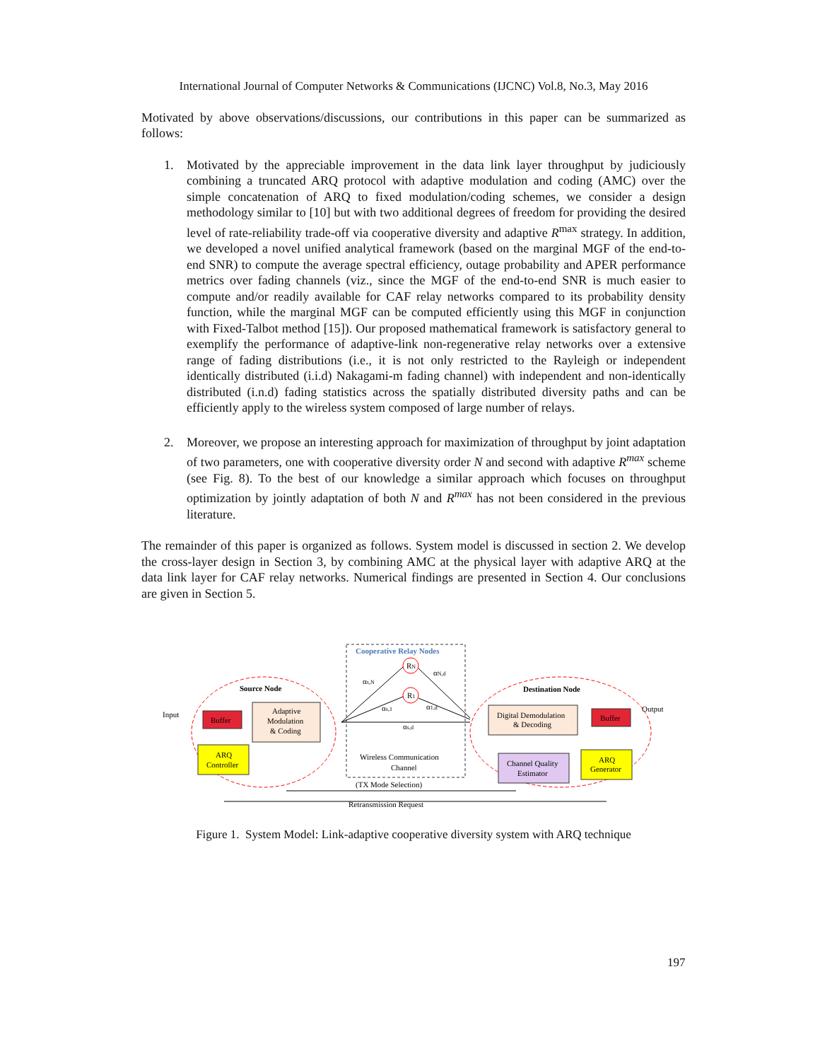International Journal of Computer Networks & Communications (IJCNC) Vol.8, No.3, May 2016
Motivated by above observations/discussions, our contributions in this paper can be summarized as follows:
1. Motivated by the appreciable improvement in the data link layer throughput by judiciously combining a truncated ARQ protocol with adaptive modulation and coding (AMC) over the simple concatenation of ARQ to fixed modulation/coding schemes, we consider a design methodology similar to [10] but with two additional degrees of freedom for providing the desired level of rate-reliability trade-off via cooperative diversity and adaptive R<sup>max</sup> strategy. In addition, we developed a novel unified analytical framework (based on the marginal MGF of the end-to-end SNR) to compute the average spectral efficiency, outage probability and APER performance metrics over fading channels (viz., since the MGF of the end-to-end SNR is much easier to compute and/or readily available for CAF relay networks compared to its probability density function, while the marginal MGF can be computed efficiently using this MGF in conjunction with Fixed-Talbot method [15]). Our proposed mathematical framework is satisfactory general to exemplify the performance of adaptive-link non-regenerative relay networks over a extensive range of fading distributions (i.e., it is not only restricted to the Rayleigh or independent identically distributed (i.i.d) Nakagami-m fading channel) with independent and non-identically distributed (i.n.d) fading statistics across the spatially distributed diversity paths and can be efficiently apply to the wireless system composed of large number of relays.
2. Moreover, we propose an interesting approach for maximization of throughput by joint adaptation of two parameters, one with cooperative diversity order N and second with adaptive R<sup>max</sup> scheme (see Fig. 8). To the best of our knowledge a similar approach which focuses on throughput optimization by jointly adaptation of both N and R<sup>max</sup> has not been considered in the previous literature.
The remainder of this paper is organized as follows. System model is discussed in section 2. We develop the cross-layer design in Section 3, by combining AMC at the physical layer with adaptive ARQ at the data link layer for CAF relay networks. Numerical findings are presented in Section 4. Our conclusions are given in Section 5.
Cooperative Relay Nodes
Source Node
Destination Node
Input
Output
Buffer
Adaptive
Modulation
& Coding
ARQ
Controller
RN
R1
αs,N
αN,d
αs,1
α1,d
αs,d
Wireless Communication
Channel
Digital Demodulation
& Decoding
Buffer
Channel Quality
Estimator
ARQ
Generator
(TX Mode Selection)
Retransmission Request
Figure 1. System Model: Link-adaptive cooperative diversity system with ARQ technique
197